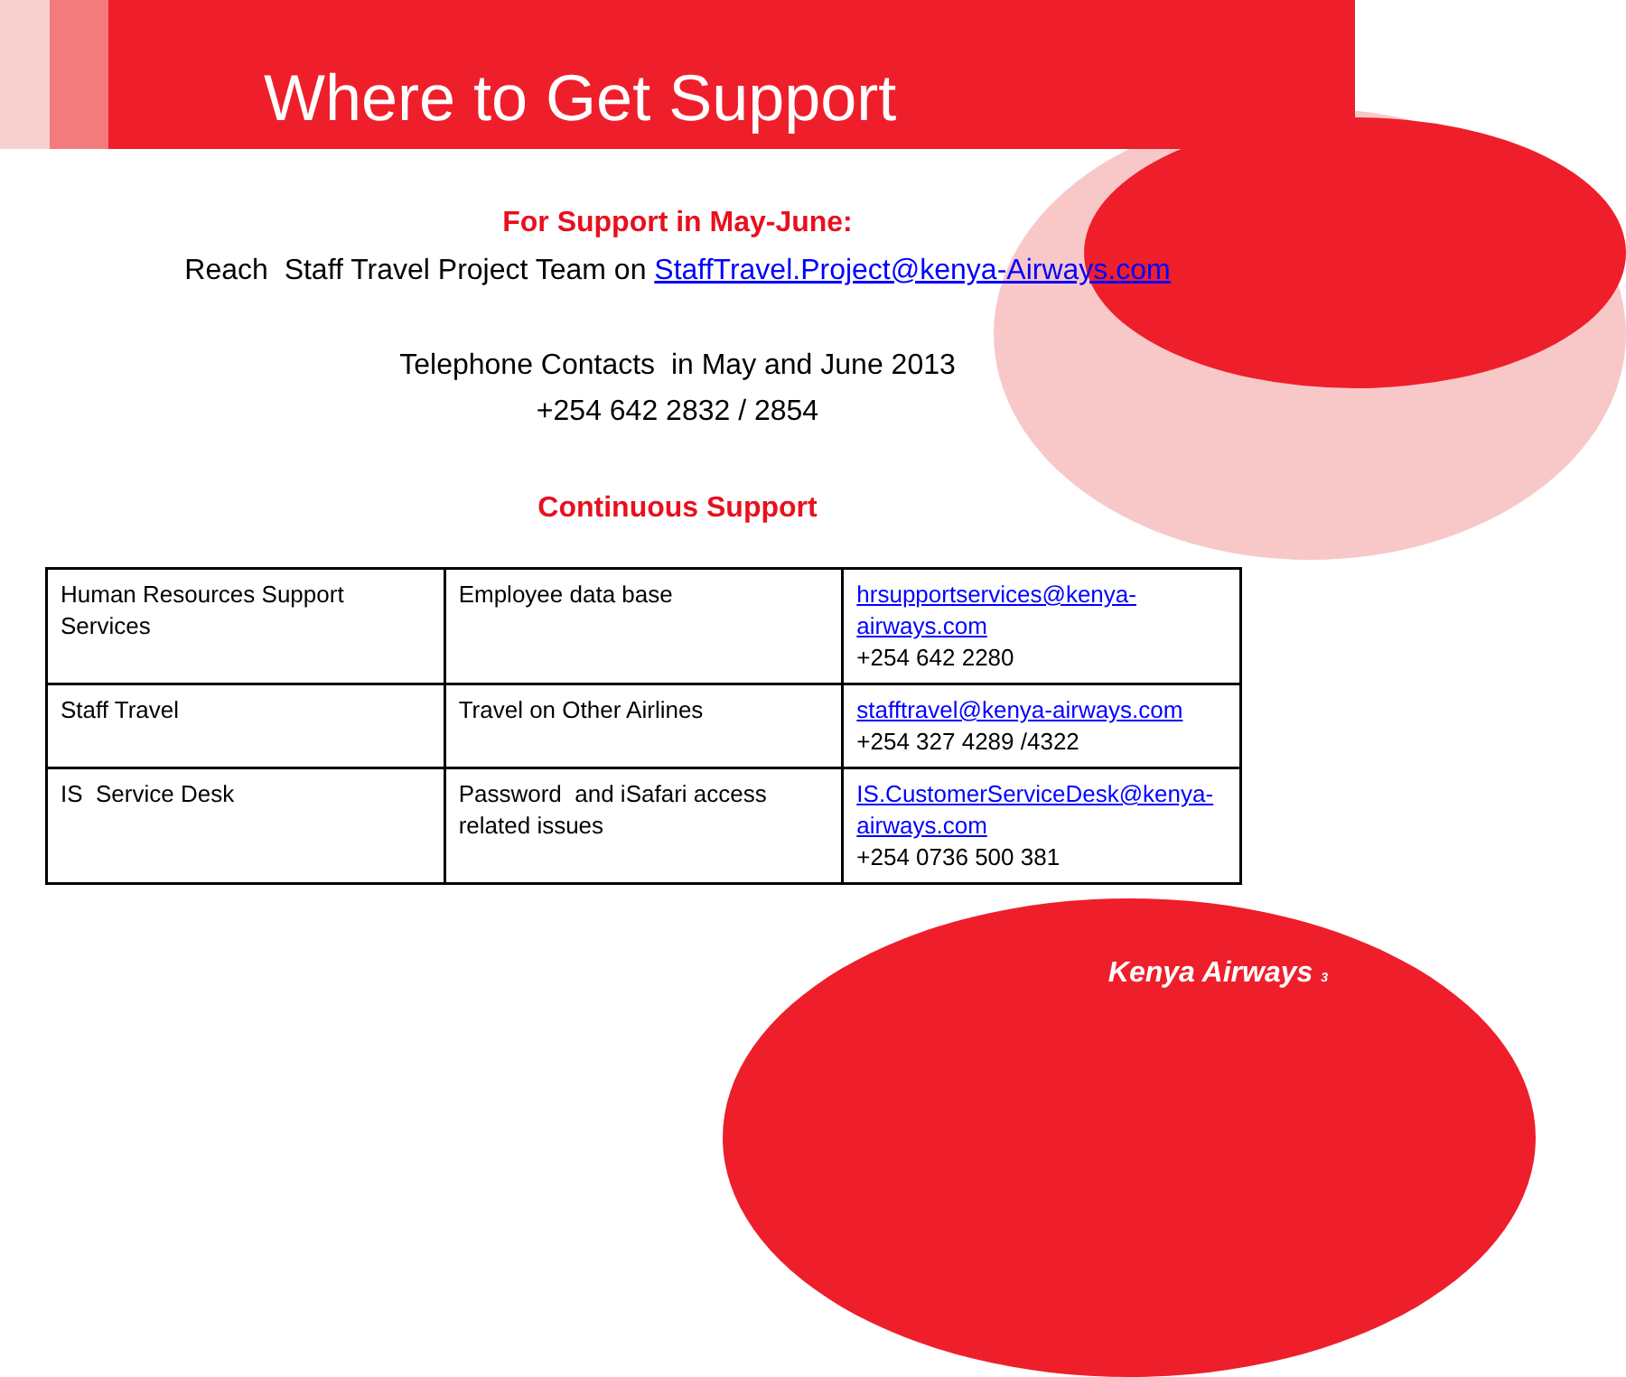Where to Get Support
For Support in May-June:
Reach Staff Travel Project Team on StaffTravel.Project@kenya-Airways.com
Telephone Contacts in May and June 2013
+254 642 2832 / 2854
Continuous Support
| Human Resources Support Services | Employee data base | hrsupportservices@kenya-airways.com +254 642 2280 |
| Staff Travel | Travel on Other Airlines | stafftravel@kenya-airways.com +254 327 4289 /4322 |
| IS Service Desk | Password and iSafari access related issues | IS.CustomerServiceDesk@kenya-airways.com +254 0736 500 381 |
Kenya Airways 3